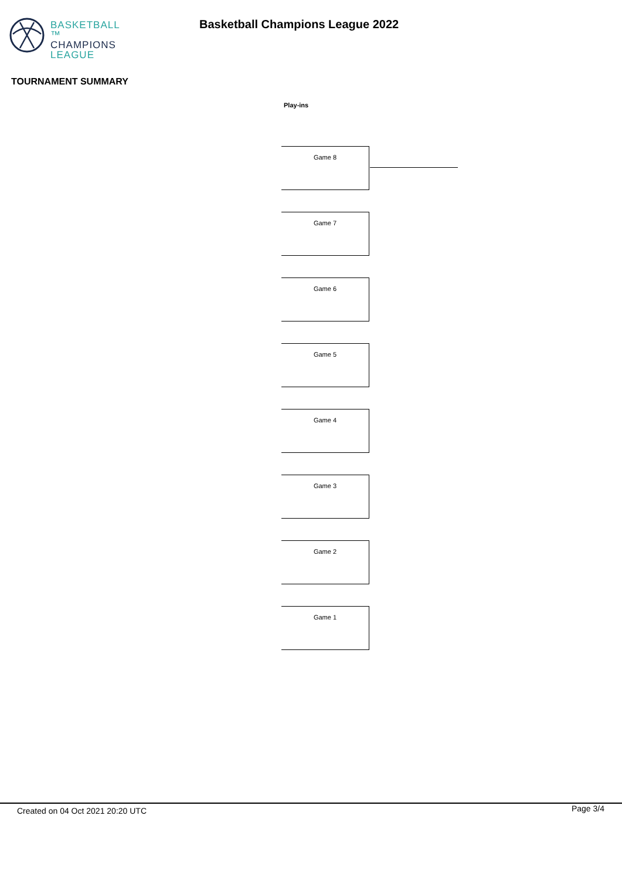BASKETBALL ™
CHAMPIONS
LEAGUE
Basketball Champions League 2022
TOURNAMENT SUMMARY
Play-ins
Game 8
Game 7
Game 6
Game 5
Game 4
Game 3
Game 2
Game 1
Created on 04 Oct 2021 20:20 UTC Page 3/4